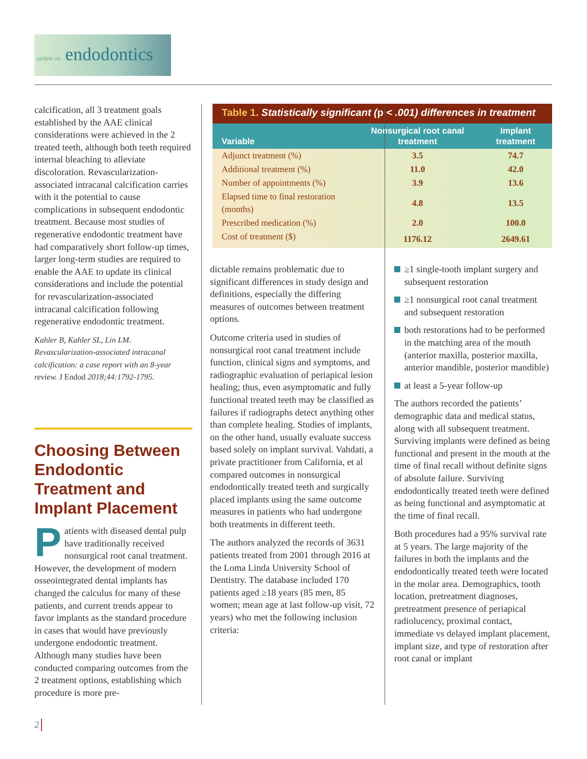update on endodontics
Table 1. Statistically significant (p < .001) differences in treatment
| Variable | Nonsurgical root canal treatment | Implant treatment |
| --- | --- | --- |
| Adjunct treatment (%) | 3.5 | 74.7 |
| Additional treatment (%) | 11.0 | 42.0 |
| Number of appointments (%) | 3.9 | 13.6 |
| Elapsed time to final restoration (months) | 4.8 | 13.5 |
| Prescribed medication (%) | 2.0 | 100.0 |
| Cost of treatment ($) | 1176.12 | 2649.61 |
calcification, all 3 treatment goals established by the AAE clinical considerations were achieved in the 2 treated teeth, although both teeth required internal bleaching to alleviate discoloration. Revascularization-associated intracanal calcification carries with it the potential to cause complications in subsequent endodontic treatment. Because most studies of regenerative endodontic treatment have had comparatively short follow-up times, larger long-term studies are required to enable the AAE to update its clinical considerations and include the potential for revascularization-associated intracanal calcification following regenerative endodontic treatment.
Kahler B, Kahler SL, Lin LM. Revascularization-associated intracanal calcification: a case report with an 8-year review. J Endod 2018;44:1792-1795.
Choosing Between Endodontic Treatment and Implant Placement
Patients with diseased dental pulp have traditionally received nonsurgical root canal treatment. However, the development of modern osseointegrated dental implants has changed the calculus for many of these patients, and current trends appear to favor implants as the standard procedure in cases that would have previously undergone endodontic treatment. Although many studies have been conducted comparing outcomes from the 2 treatment options, establishing which procedure is more pre-
dictable remains problematic due to significant differences in study design and definitions, especially the differing measures of outcomes between treatment options.
Outcome criteria used in studies of nonsurgical root canal treatment include function, clinical signs and symptoms, and radiographic evaluation of periapical lesion healing; thus, even asymptomatic and fully functional treated teeth may be classified as failures if radiographs detect anything other than complete healing. Studies of implants, on the other hand, usually evaluate success based solely on implant survival. Vahdati, a private practitioner from California, et al compared outcomes in nonsurgical endodontically treated teeth and surgically placed implants using the same outcome measures in patients who had undergone both treatments in different teeth.
The authors analyzed the records of 3631 patients treated from 2001 through 2016 at the Loma Linda University School of Dentistry. The database included 170 patients aged ≥18 years (85 men, 85 women; mean age at last follow-up visit, 72 years) who met the following inclusion criteria:
≥1 single-tooth implant surgery and subsequent restoration
≥1 nonsurgical root canal treatment and subsequent restoration
both restorations had to be performed in the matching area of the mouth (anterior maxilla, posterior maxilla, anterior mandible, posterior mandible)
at least a 5-year follow-up
The authors recorded the patients’ demographic data and medical status, along with all subsequent treatment. Surviving implants were defined as being functional and present in the mouth at the time of final recall without definite signs of absolute failure. Surviving endodontically treated teeth were defined as being functional and asymptomatic at the time of final recall.
Both procedures had a 95% survival rate at 5 years. The large majority of the failures in both the implants and the endodontically treated teeth were located in the molar area. Demographics, tooth location, pretreatment diagnoses, pretreatment presence of periapical radiolucency, proximal contact, immediate vs delayed implant placement, implant size, and type of restoration after root canal or implant
2